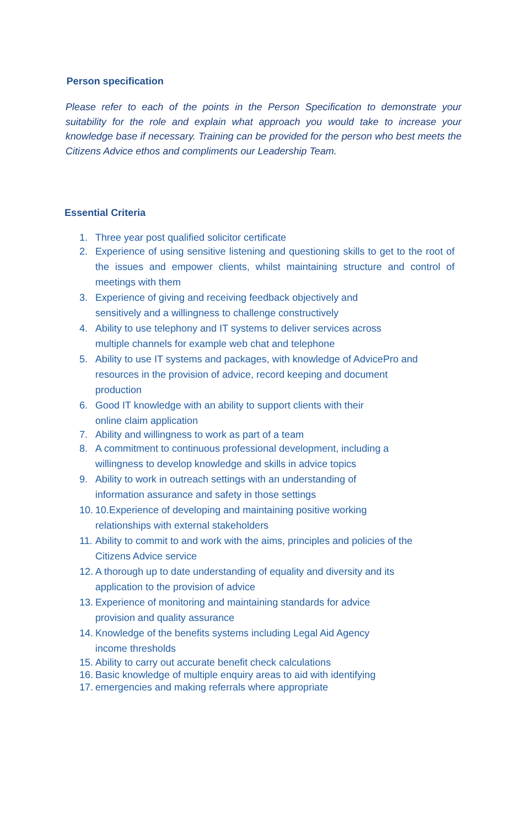Person specification
Please refer to each of the points in the Person Specification to demonstrate your suitability for the role and explain what approach you would take to increase your knowledge base if necessary. Training can be provided for the person who best meets the Citizens Advice ethos and compliments our Leadership Team.
Essential Criteria
1. Three year post qualified solicitor certificate
2. Experience of using sensitive listening and questioning skills to get to the root of the issues and empower clients, whilst maintaining structure and control of meetings with them
3. Experience of giving and receiving feedback objectively and
sensitively and a willingness to challenge constructively
4. Ability to use telephony and IT systems to deliver services across
multiple channels for example web chat and telephone
5. Ability to use IT systems and packages, with knowledge of AdvicePro and
resources in the provision of advice, record keeping and document
production
6. Good IT knowledge with an ability to support clients with their
online claim application
7. Ability and willingness to work as part of a team
8. A commitment to continuous professional development, including a
willingness to develop knowledge and skills in advice topics
9. Ability to work in outreach settings with an understanding of
information assurance and safety in those settings
10. 10.Experience of developing and maintaining positive working
relationships with external stakeholders
11. Ability to commit to and work with the aims, principles and policies of the
Citizens Advice service
12. A thorough up to date understanding of equality and diversity and its
application to the provision of advice
13. Experience of monitoring and maintaining standards for advice
provision and quality assurance
14. Knowledge of the benefits systems including Legal Aid Agency
income thresholds
15. Ability to carry out accurate benefit check calculations
16. Basic knowledge of multiple enquiry areas to aid with identifying
17. emergencies and making referrals where appropriate